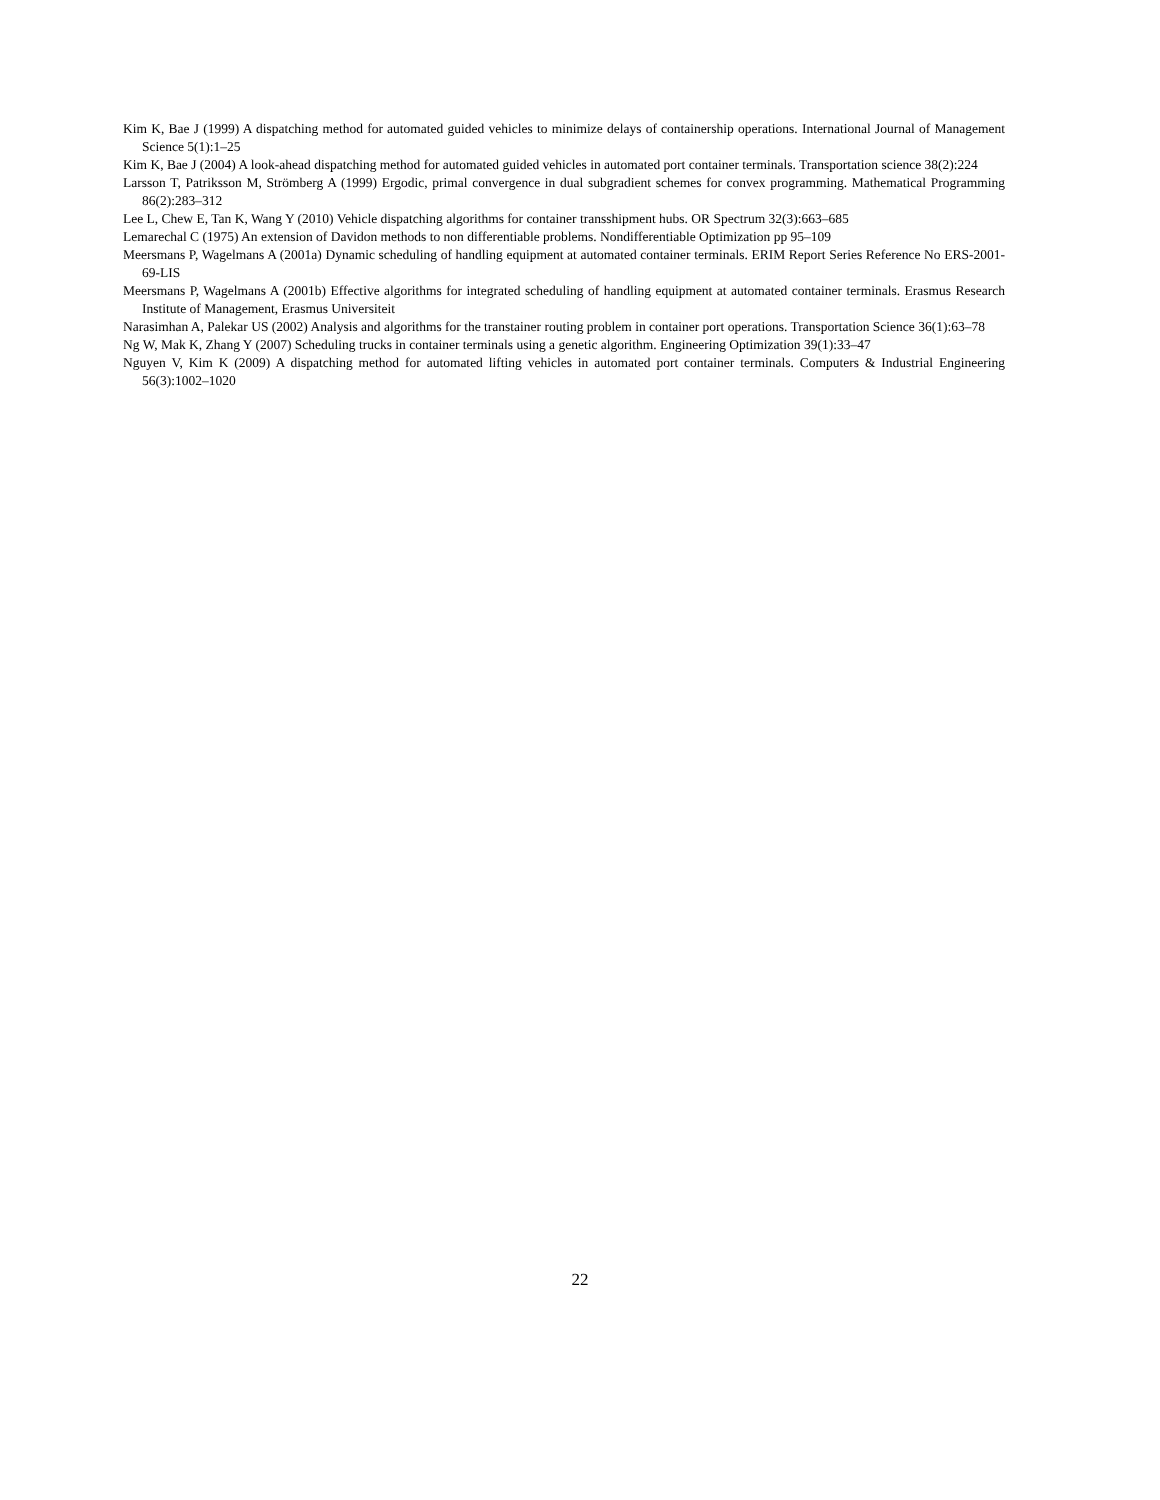Kim K, Bae J (1999) A dispatching method for automated guided vehicles to minimize delays of containership operations. International Journal of Management Science 5(1):1–25
Kim K, Bae J (2004) A look-ahead dispatching method for automated guided vehicles in automated port container terminals. Transportation science 38(2):224
Larsson T, Patriksson M, Strömberg A (1999) Ergodic, primal convergence in dual subgradient schemes for convex programming. Mathematical Programming 86(2):283–312
Lee L, Chew E, Tan K, Wang Y (2010) Vehicle dispatching algorithms for container transshipment hubs. OR Spectrum 32(3):663–685
Lemarechal C (1975) An extension of Davidon methods to non differentiable problems. Nondifferentiable Optimization pp 95–109
Meersmans P, Wagelmans A (2001a) Dynamic scheduling of handling equipment at automated container terminals. ERIM Report Series Reference No ERS-2001-69-LIS
Meersmans P, Wagelmans A (2001b) Effective algorithms for integrated scheduling of handling equipment at automated container terminals. Erasmus Research Institute of Management, Erasmus Universiteit
Narasimhan A, Palekar US (2002) Analysis and algorithms for the transtainer routing problem in container port operations. Transportation Science 36(1):63–78
Ng W, Mak K, Zhang Y (2007) Scheduling trucks in container terminals using a genetic algorithm. Engineering Optimization 39(1):33–47
Nguyen V, Kim K (2009) A dispatching method for automated lifting vehicles in automated port container terminals. Computers & Industrial Engineering 56(3):1002–1020
22